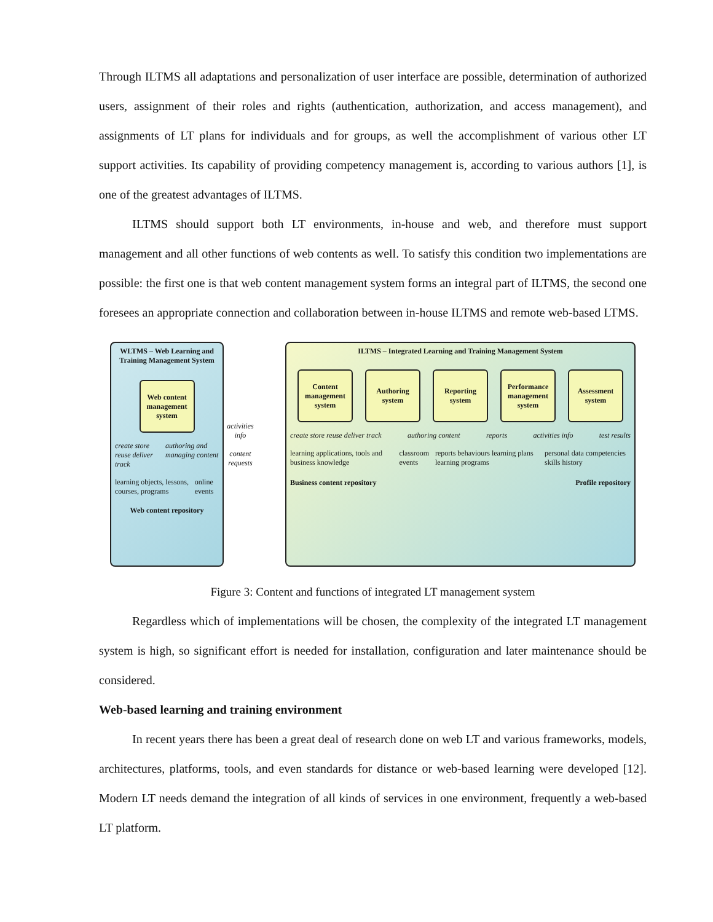Through ILTMS all adaptations and personalization of user interface are possible, determination of authorized users, assignment of their roles and rights (authentication, authorization, and access management), and assignments of LT plans for individuals and for groups, as well the accomplishment of various other LT support activities. Its capability of providing competency management is, according to various authors [1], is one of the greatest advantages of ILTMS.
ILTMS should support both LT environments, in-house and web, and therefore must support management and all other functions of web contents as well. To satisfy this condition two implementations are possible: the first one is that web content management system forms an integral part of ILTMS, the second one foresees an appropriate connection and collaboration between in-house ILTMS and remote web-based LTMS.
WLTMS – Web Learning and Training Management System
Web content management system
create store reuse deliver track authoring and managing content
learning objects, lessons, courses, programs online events
Web content repository
activities info
content requests
ILTMS – Integrated Learning and Training Management System
Content management system
Authoring system
Reporting system
Performance management system
Assessment system
create store reuse deliver track authoring content reports activities info test results
learning applications, tools and business knowledge classroom events reports behaviours learning plans learning programs personal data competencies skills history
Business content repository Profile repository
Figure 3: Content and functions of integrated LT management system
Regardless which of implementations will be chosen, the complexity of the integrated LT management system is high, so significant effort is needed for installation, configuration and later maintenance should be considered.
Web-based learning and training environment
In recent years there has been a great deal of research done on web LT and various frameworks, models, architectures, platforms, tools, and even standards for distance or web-based learning were developed [12]. Modern LT needs demand the integration of all kinds of services in one environment, frequently a web-based LT platform.